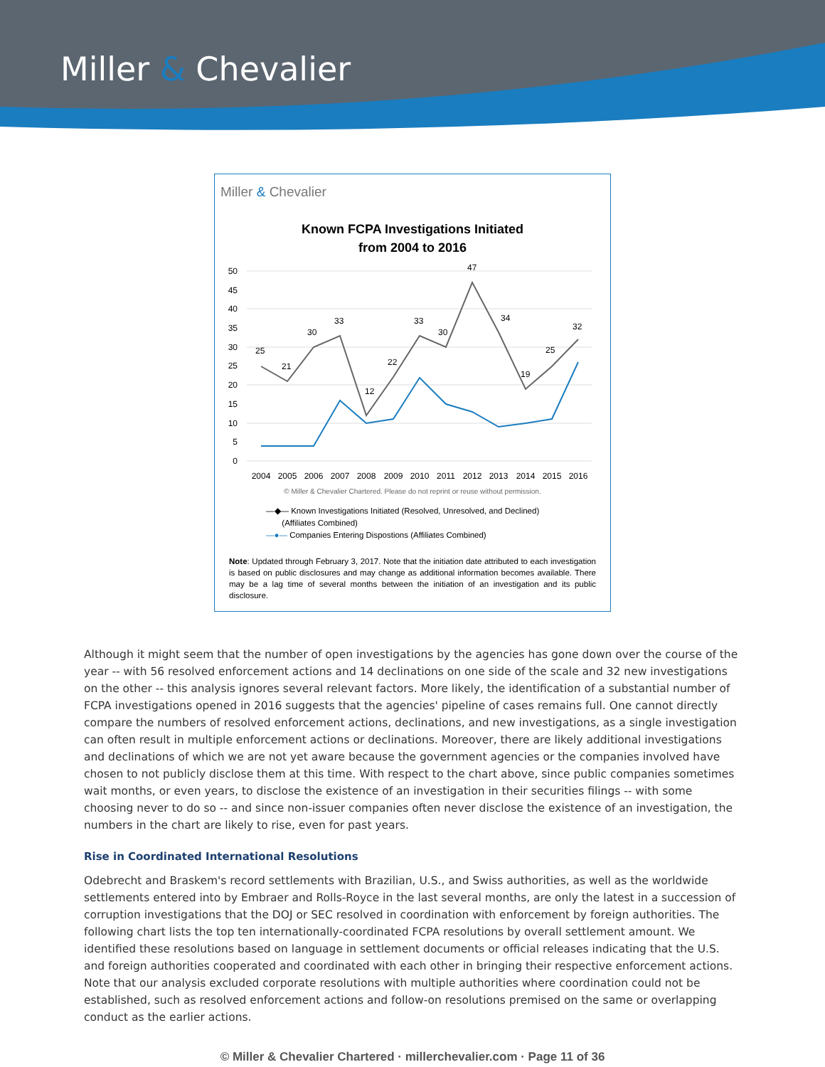Miller & Chevalier
Miller & Chevalier
Known FCPA Investigations Initiated
from 2004 to 2016
50
45
40
35
30
25
20
15
10
5
0
25
21
30
33
12
22
33
30
47
34
19
25
32
2004
2005
2006
2007
2008
2009
2010
2011
2012
2013
2014
2015
2016
© Miller & Chevalier Chartered. Please do not reprint or reuse without permission.
—◆— Known Investigations Initiated (Resolved, Unresolved, and Declined)
(Affiliates Combined)
—●— Companies Entering Dispostions (Affiliates Combined)
Note: Updated through February 3, 2017. Note that the initiation date attributed to each investigation is based on public disclosures and may change as additional information becomes available. There may be a lag time of several months between the initiation of an investigation and its public disclosure.
Although it might seem that the number of open investigations by the agencies has gone down over the course of the year -- with 56 resolved enforcement actions and 14 declinations on one side of the scale and 32 new investigations on the other -- this analysis ignores several relevant factors. More likely, the identification of a substantial number of FCPA investigations opened in 2016 suggests that the agencies' pipeline of cases remains full. One cannot directly compare the numbers of resolved enforcement actions, declinations, and new investigations, as a single investigation can often result in multiple enforcement actions or declinations. Moreover, there are likely additional investigations and declinations of which we are not yet aware because the government agencies or the companies involved have chosen to not publicly disclose them at this time. With respect to the chart above, since public companies sometimes wait months, or even years, to disclose the existence of an investigation in their securities filings -- with some choosing never to do so -- and since non-issuer companies often never disclose the existence of an investigation, the numbers in the chart are likely to rise, even for past years.
Rise in Coordinated International Resolutions
Odebrecht and Braskem's record settlements with Brazilian, U.S., and Swiss authorities, as well as the worldwide settlements entered into by Embraer and Rolls-Royce in the last several months, are only the latest in a succession of corruption investigations that the DOJ or SEC resolved in coordination with enforcement by foreign authorities. The following chart lists the top ten internationally-coordinated FCPA resolutions by overall settlement amount. We identified these resolutions based on language in settlement documents or official releases indicating that the U.S. and foreign authorities cooperated and coordinated with each other in bringing their respective enforcement actions. Note that our analysis excluded corporate resolutions with multiple authorities where coordination could not be established, such as resolved enforcement actions and follow-on resolutions premised on the same or overlapping conduct as the earlier actions.
© Miller & Chevalier Chartered · millerchevalier.com · Page 11 of 36